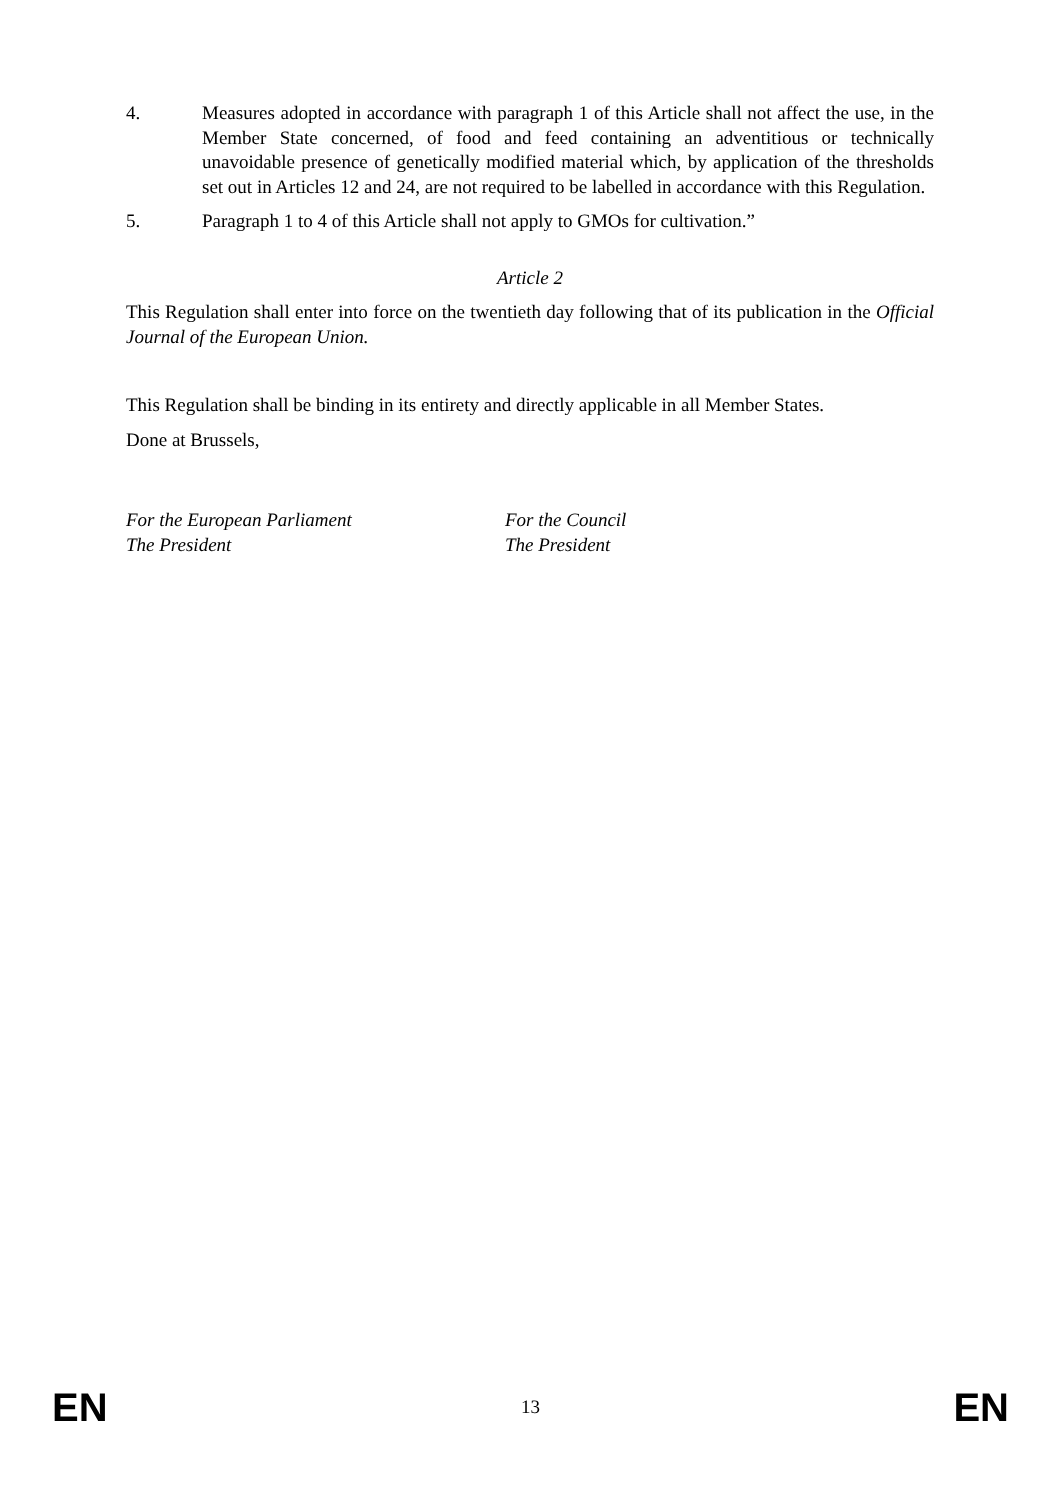4. Measures adopted in accordance with paragraph 1 of this Article shall not affect the use, in the Member State concerned, of food and feed containing an adventitious or technically unavoidable presence of genetically modified material which, by application of the thresholds set out in Articles 12 and 24, are not required to be labelled in accordance with this Regulation.
5. Paragraph 1 to 4 of this Article shall not apply to GMOs for cultivation.”
Article 2
This Regulation shall enter into force on the twentieth day following that of its publication in the Official Journal of the European Union.
This Regulation shall be binding in its entirety and directly applicable in all Member States.
Done at Brussels,
For the European Parliament
The President
For the Council
The President
EN 13 EN